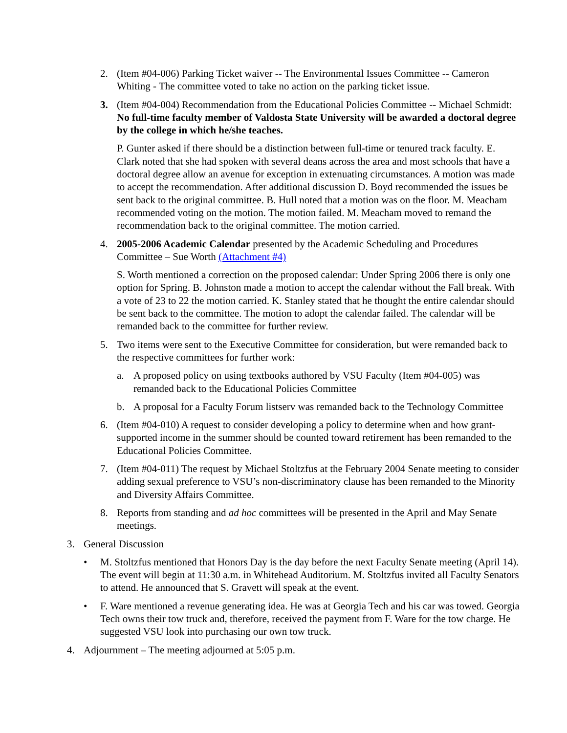2. (Item #04-006) Parking Ticket waiver -- The Environmental Issues Committee -- Cameron Whiting - The committee voted to take no action on the parking ticket issue.
3. (Item #04-004) Recommendation from the Educational Policies Committee -- Michael Schmidt:
No full-time faculty member of Valdosta State University will be awarded a doctoral degree by the college in which he/she teaches.
P. Gunter asked if there should be a distinction between full-time or tenured track faculty. E. Clark noted that she had spoken with several deans across the area and most schools that have a doctoral degree allow an avenue for exception in extenuating circumstances. A motion was made to accept the recommendation. After additional discussion D. Boyd recommended the issues be sent back to the original committee. B. Hull noted that a motion was on the floor. M. Meacham recommended voting on the motion. The motion failed. M. Meacham moved to remand the recommendation back to the original committee. The motion carried.
4. 2005-2006 Academic Calendar presented by the Academic Scheduling and Procedures Committee – Sue Worth (Attachment #4)
S. Worth mentioned a correction on the proposed calendar: Under Spring 2006 there is only one option for Spring. B. Johnston made a motion to accept the calendar without the Fall break. With a vote of 23 to 22 the motion carried. K. Stanley stated that he thought the entire calendar should be sent back to the committee. The motion to adopt the calendar failed. The calendar will be remanded back to the committee for further review.
5. Two items were sent to the Executive Committee for consideration, but were remanded back to the respective committees for further work:
a. A proposed policy on using textbooks authored by VSU Faculty (Item #04-005) was remanded back to the Educational Policies Committee
b. A proposal for a Faculty Forum listserv was remanded back to the Technology Committee
6. (Item #04-010) A request to consider developing a policy to determine when and how grant-supported income in the summer should be counted toward retirement has been remanded to the Educational Policies Committee.
7. (Item #04-011) The request by Michael Stoltzfus at the February 2004 Senate meeting to consider adding sexual preference to VSU’s non-discriminatory clause has been remanded to the Minority and Diversity Affairs Committee.
8. Reports from standing and ad hoc committees will be presented in the April and May Senate meetings.
3. General Discussion
• M. Stoltzfus mentioned that Honors Day is the day before the next Faculty Senate meeting (April 14). The event will begin at 11:30 a.m. in Whitehead Auditorium. M. Stoltzfus invited all Faculty Senators to attend. He announced that S. Gravett will speak at the event.
• F. Ware mentioned a revenue generating idea. He was at Georgia Tech and his car was towed. Georgia Tech owns their tow truck and, therefore, received the payment from F. Ware for the tow charge. He suggested VSU look into purchasing our own tow truck.
4. Adjournment – The meeting adjourned at 5:05 p.m.